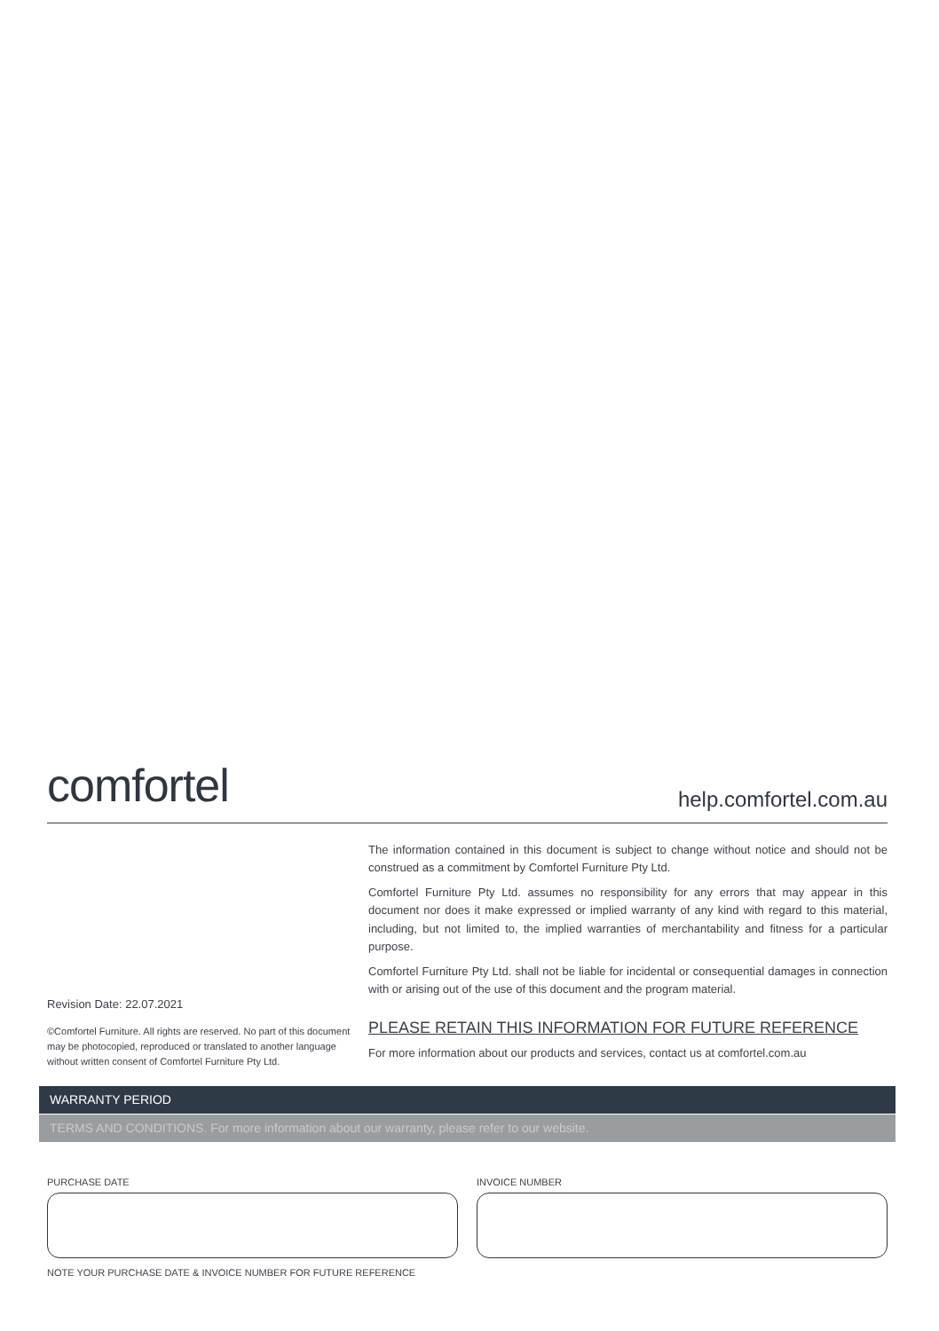comfortel
help.comfortel.com.au
Revision Date: 22.07.2021
©Comfortel Furniture. All rights are reserved. No part of this document may be photocopied, reproduced or translated to another language without written consent of Comfortel Furniture Pty Ltd.
The information contained in this document is subject to change without notice and should not be construed as a commitment by Comfortel Furniture Pty Ltd.
Comfortel Furniture Pty Ltd. assumes no responsibility for any errors that may appear in this document nor does it make expressed or implied warranty of any kind with regard to this material, including, but not limited to, the implied warranties of merchantability and fitness for a particular purpose.
Comfortel Furniture Pty Ltd. shall not be liable for incidental or consequential damages in connection with or arising out of the use of this document and the program material.
PLEASE RETAIN THIS INFORMATION FOR FUTURE REFERENCE
For more information about our products and services, contact us at comfortel.com.au
WARRANTY PERIOD
TERMS AND CONDITIONS. For more information about our warranty, please refer to our website.
PURCHASE DATE INVOICE NUMBER
NOTE YOUR PURCHASE DATE & INVOICE NUMBER FOR FUTURE REFERENCE